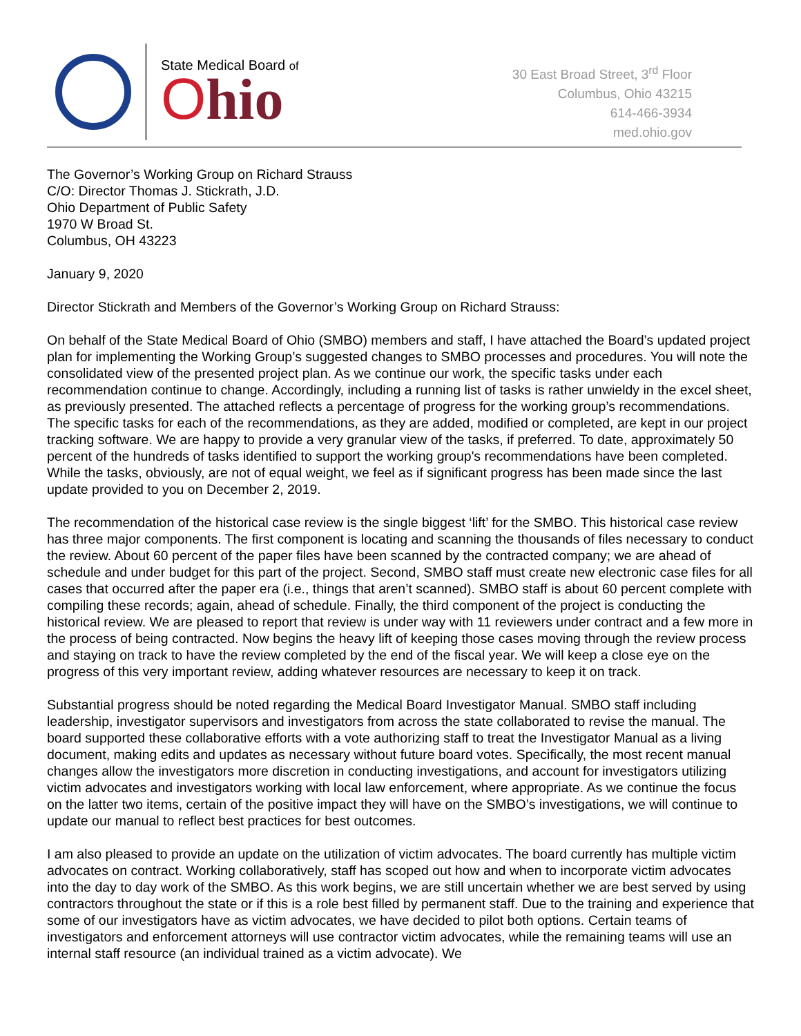State Medical Board of
Ohio
30 East Broad Street, 3<sup>rd</sup> Floor
Columbus, Ohio 43215
614-466-3934
med.ohio.gov
The Governor’s Working Group on Richard Strauss
C/O: Director Thomas J. Stickrath, J.D.
Ohio Department of Public Safety
1970 W Broad St.
Columbus, OH 43223
January 9, 2020
Director Stickrath and Members of the Governor’s Working Group on Richard Strauss:
On behalf of the State Medical Board of Ohio (SMBO) members and staff, I have attached the Board’s updated project plan for implementing the Working Group’s suggested changes to SMBO processes and procedures. You will note the consolidated view of the presented project plan. As we continue our work, the specific tasks under each recommendation continue to change. Accordingly, including a running list of tasks is rather unwieldy in the excel sheet, as previously presented. The attached reflects a percentage of progress for the working group’s recommendations. The specific tasks for each of the recommendations, as they are added, modified or completed, are kept in our project tracking software. We are happy to provide a very granular view of the tasks, if preferred. To date, approximately 50 percent of the hundreds of tasks identified to support the working group's recommendations have been completed. While the tasks, obviously, are not of equal weight, we feel as if significant progress has been made since the last update provided to you on December 2, 2019.
The recommendation of the historical case review is the single biggest ‘lift’ for the SMBO. This historical case review has three major components. The first component is locating and scanning the thousands of files necessary to conduct the review. About 60 percent of the paper files have been scanned by the contracted company; we are ahead of schedule and under budget for this part of the project. Second, SMBO staff must create new electronic case files for all cases that occurred after the paper era (i.e., things that aren’t scanned). SMBO staff is about 60 percent complete with compiling these records; again, ahead of schedule. Finally, the third component of the project is conducting the historical review. We are pleased to report that review is under way with 11 reviewers under contract and a few more in the process of being contracted. Now begins the heavy lift of keeping those cases moving through the review process and staying on track to have the review completed by the end of the fiscal year. We will keep a close eye on the progress of this very important review, adding whatever resources are necessary to keep it on track.
Substantial progress should be noted regarding the Medical Board Investigator Manual. SMBO staff including leadership, investigator supervisors and investigators from across the state collaborated to revise the manual. The board supported these collaborative efforts with a vote authorizing staff to treat the Investigator Manual as a living document, making edits and updates as necessary without future board votes. Specifically, the most recent manual changes allow the investigators more discretion in conducting investigations, and account for investigators utilizing victim advocates and investigators working with local law enforcement, where appropriate. As we continue the focus on the latter two items, certain of the positive impact they will have on the SMBO’s investigations, we will continue to update our manual to reflect best practices for best outcomes.
I am also pleased to provide an update on the utilization of victim advocates. The board currently has multiple victim advocates on contract. Working collaboratively, staff has scoped out how and when to incorporate victim advocates into the day to day work of the SMBO. As this work begins, we are still uncertain whether we are best served by using contractors throughout the state or if this is a role best filled by permanent staff. Due to the training and experience that some of our investigators have as victim advocates, we have decided to pilot both options. Certain teams of investigators and enforcement attorneys will use contractor victim advocates, while the remaining teams will use an internal staff resource (an individual trained as a victim advocate). We